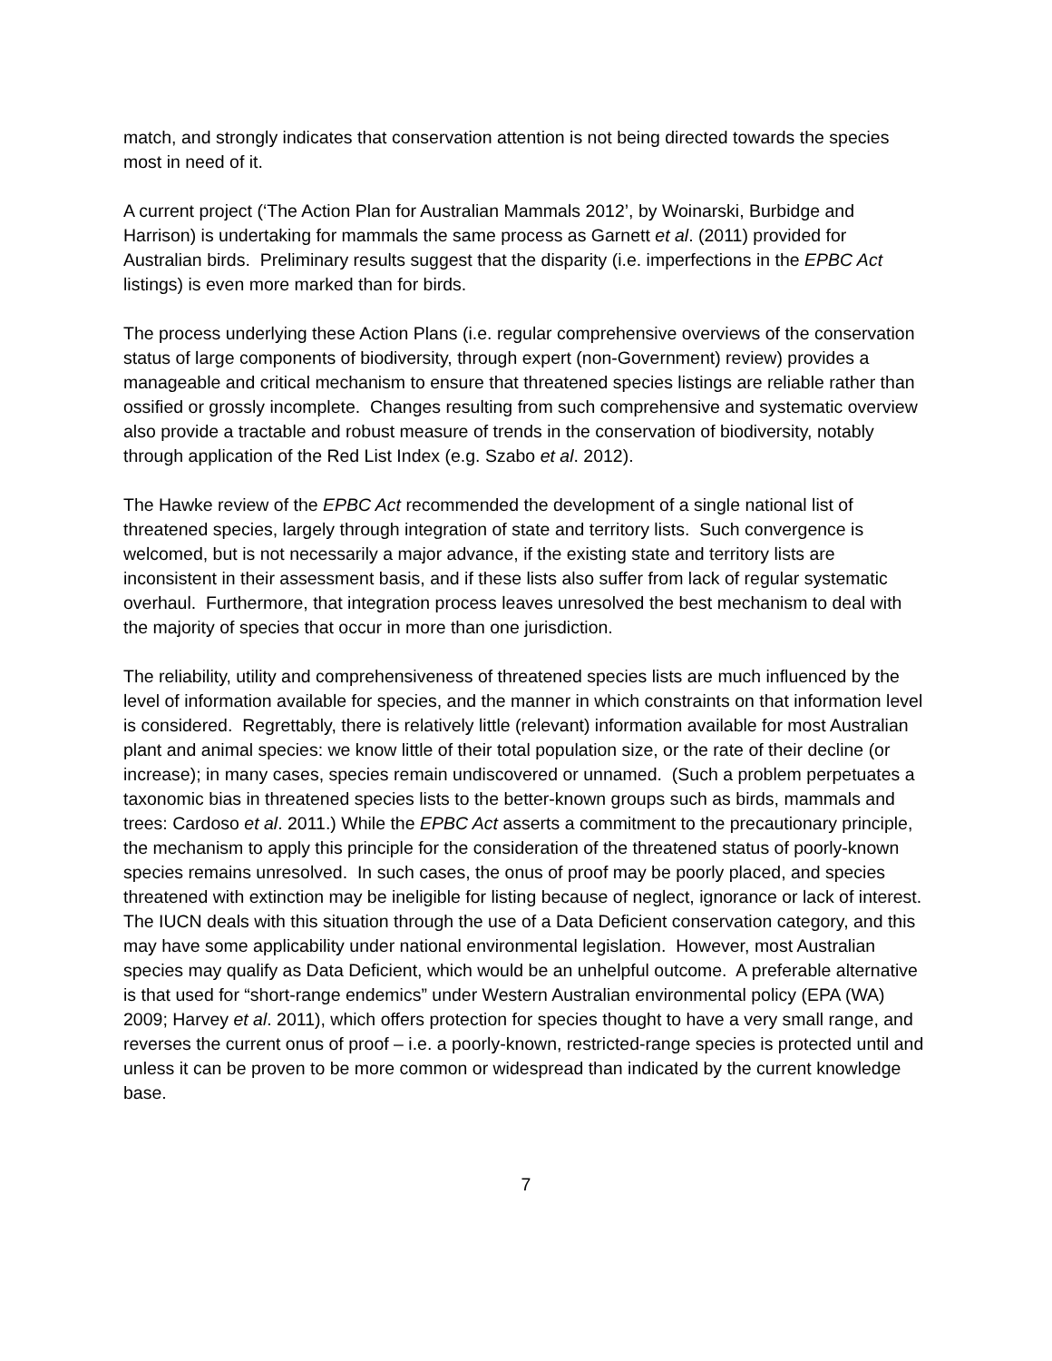match, and strongly indicates that conservation attention is not being directed towards the species most in need of it.
A current project (‘The Action Plan for Australian Mammals 2012’, by Woinarski, Burbidge and Harrison) is undertaking for mammals the same process as Garnett et al. (2011) provided for Australian birds. Preliminary results suggest that the disparity (i.e. imperfections in the EPBC Act listings) is even more marked than for birds.
The process underlying these Action Plans (i.e. regular comprehensive overviews of the conservation status of large components of biodiversity, through expert (non-Government) review) provides a manageable and critical mechanism to ensure that threatened species listings are reliable rather than ossified or grossly incomplete. Changes resulting from such comprehensive and systematic overview also provide a tractable and robust measure of trends in the conservation of biodiversity, notably through application of the Red List Index (e.g. Szabo et al. 2012).
The Hawke review of the EPBC Act recommended the development of a single national list of threatened species, largely through integration of state and territory lists. Such convergence is welcomed, but is not necessarily a major advance, if the existing state and territory lists are inconsistent in their assessment basis, and if these lists also suffer from lack of regular systematic overhaul. Furthermore, that integration process leaves unresolved the best mechanism to deal with the majority of species that occur in more than one jurisdiction.
The reliability, utility and comprehensiveness of threatened species lists are much influenced by the level of information available for species, and the manner in which constraints on that information level is considered. Regrettably, there is relatively little (relevant) information available for most Australian plant and animal species: we know little of their total population size, or the rate of their decline (or increase); in many cases, species remain undiscovered or unnamed. (Such a problem perpetuates a taxonomic bias in threatened species lists to the better-known groups such as birds, mammals and trees: Cardoso et al. 2011.) While the EPBC Act asserts a commitment to the precautionary principle, the mechanism to apply this principle for the consideration of the threatened status of poorly-known species remains unresolved. In such cases, the onus of proof may be poorly placed, and species threatened with extinction may be ineligible for listing because of neglect, ignorance or lack of interest. The IUCN deals with this situation through the use of a Data Deficient conservation category, and this may have some applicability under national environmental legislation. However, most Australian species may qualify as Data Deficient, which would be an unhelpful outcome. A preferable alternative is that used for “short-range endemics” under Western Australian environmental policy (EPA (WA) 2009; Harvey et al. 2011), which offers protection for species thought to have a very small range, and reverses the current onus of proof – i.e. a poorly-known, restricted-range species is protected until and unless it can be proven to be more common or widespread than indicated by the current knowledge base.
7